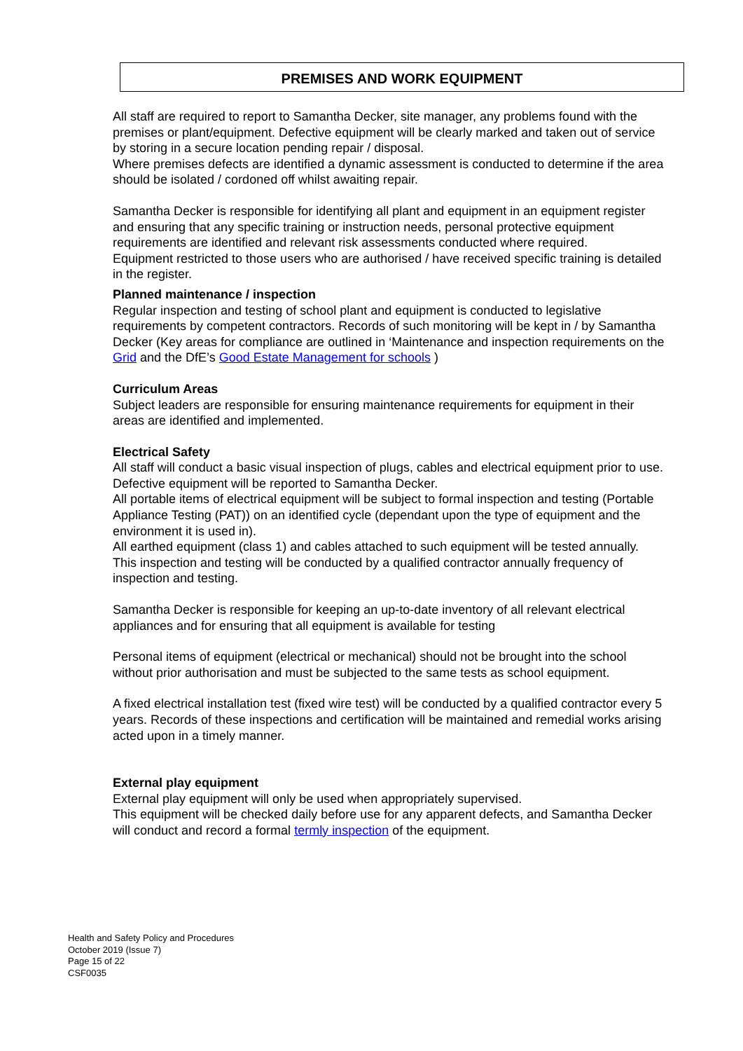PREMISES AND WORK EQUIPMENT
All staff are required to report to Samantha Decker, site manager, any problems found with the premises or plant/equipment. Defective equipment will be clearly marked and taken out of service by storing in a secure location pending repair / disposal.
Where premises defects are identified a dynamic assessment is conducted to determine if the area should be isolated / cordoned off whilst awaiting repair.
Samantha Decker is responsible for identifying all plant and equipment in an equipment register and ensuring that any specific training or instruction needs, personal protective equipment requirements are identified and relevant risk assessments conducted where required.
Equipment restricted to those users who are authorised / have received specific training is detailed in the register.
Planned maintenance / inspection
Regular inspection and testing of school plant and equipment is conducted to legislative requirements by competent contractors. Records of such monitoring will be kept in / by Samantha Decker (Key areas for compliance are outlined in ‘Maintenance and inspection requirements on the Grid and the DfE’s Good Estate Management for schools )
Curriculum Areas
Subject leaders are responsible for ensuring maintenance requirements for equipment in their areas are identified and implemented.
Electrical Safety
All staff will conduct a basic visual inspection of plugs, cables and electrical equipment prior to use. Defective equipment will be reported to Samantha Decker.
All portable items of electrical equipment will be subject to formal inspection and testing (Portable Appliance Testing (PAT)) on an identified cycle (dependant upon the type of equipment and the environment it is used in).
All earthed equipment (class 1) and cables attached to such equipment will be tested annually.
This inspection and testing will be conducted by a qualified contractor annually frequency of inspection and testing.
Samantha Decker is responsible for keeping an up-to-date inventory of all relevant electrical appliances and for ensuring that all equipment is available for testing
Personal items of equipment (electrical or mechanical) should not be brought into the school without prior authorisation and must be subjected to the same tests as school equipment.
A fixed electrical installation test (fixed wire test) will be conducted by a qualified contractor every 5 years. Records of these inspections and certification will be maintained and remedial works arising acted upon in a timely manner.
External play equipment
External play equipment will only be used when appropriately supervised.
This equipment will be checked daily before use for any apparent defects, and Samantha Decker will conduct and record a formal termly inspection of the equipment.
Health and Safety Policy and Procedures
October 2019 (Issue 7)
Page 15 of 22
CSF0035